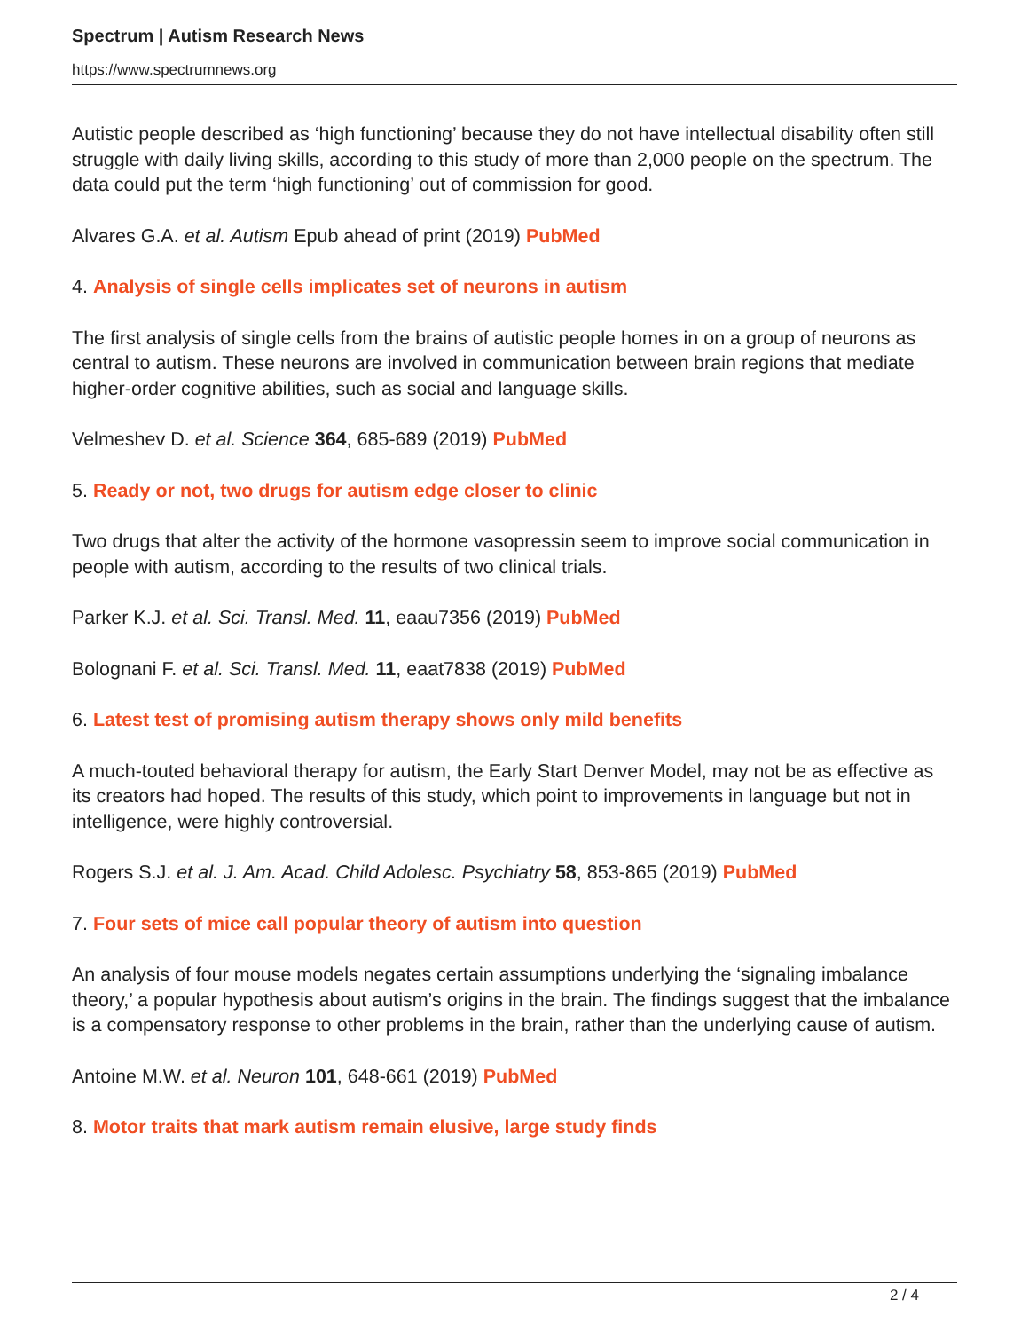Spectrum | Autism Research News
https://www.spectrumnews.org
Autistic people described as ‘high functioning’ because they do not have intellectual disability often still struggle with daily living skills, according to this study of more than 2,000 people on the spectrum. The data could put the term ‘high functioning’ out of commission for good.
Alvares G.A. et al. Autism Epub ahead of print (2019) PubMed
4. Analysis of single cells implicates set of neurons in autism
The first analysis of single cells from the brains of autistic people homes in on a group of neurons as central to autism. These neurons are involved in communication between brain regions that mediate higher-order cognitive abilities, such as social and language skills.
Velmeshev D. et al. Science 364, 685-689 (2019) PubMed
5. Ready or not, two drugs for autism edge closer to clinic
Two drugs that alter the activity of the hormone vasopressin seem to improve social communication in people with autism, according to the results of two clinical trials.
Parker K.J. et al. Sci. Transl. Med. 11, eaau7356 (2019) PubMed
Bolognani F. et al. Sci. Transl. Med. 11, eaat7838 (2019) PubMed
6. Latest test of promising autism therapy shows only mild benefits
A much-touted behavioral therapy for autism, the Early Start Denver Model, may not be as effective as its creators had hoped. The results of this study, which point to improvements in language but not in intelligence, were highly controversial.
Rogers S.J. et al. J. Am. Acad. Child Adolesc. Psychiatry 58, 853-865 (2019) PubMed
7. Four sets of mice call popular theory of autism into question
An analysis of four mouse models negates certain assumptions underlying the ‘signaling imbalance theory,’ a popular hypothesis about autism’s origins in the brain. The findings suggest that the imbalance is a compensatory response to other problems in the brain, rather than the underlying cause of autism.
Antoine M.W. et al. Neuron 101, 648-661 (2019) PubMed
8. Motor traits that mark autism remain elusive, large study finds
2 / 4